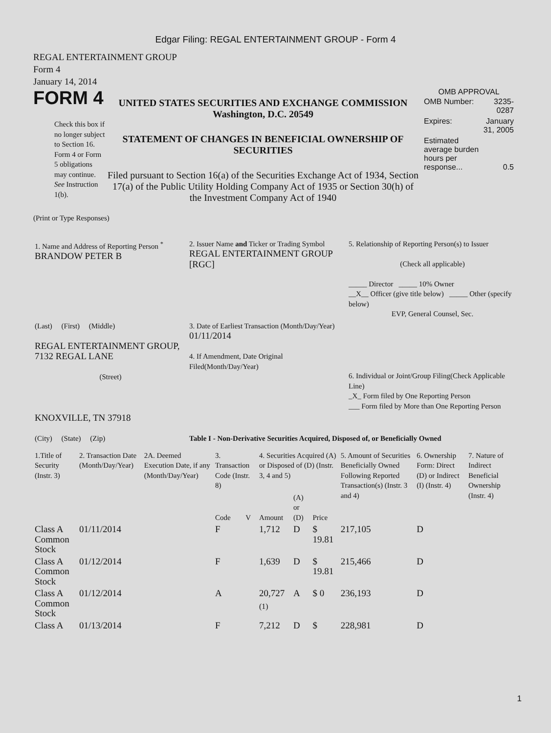Edgar Filing: REGAL ENTERTAINMENT GROUP - Form 4
REGAL ENTERTAINMENT GROUP
Form 4
January 14, 2014
FORM 4
Check this box if no longer subject to Section 16. Form 4 or Form 5 obligations may continue. See Instruction 1(b).
UNITED STATES SECURITIES AND EXCHANGE COMMISSION
Washington, D.C. 20549
STATEMENT OF CHANGES IN BENEFICIAL OWNERSHIP OF SECURITIES
Filed pursuant to Section 16(a) of the Securities Exchange Act of 1934, Section 17(a) of the Public Utility Holding Company Act of 1935 or Section 30(h) of the Investment Company Act of 1940
OMB APPROVAL
| OMB Number: | 3235-0287 |
| Expires: | January 31, 2005 |
| Estimated average burden hours per response... | 0.5 |
(Print or Type Responses)
| 1. Name and Address of Reporting Person <sup>*</sup> BRANDOW PETER B | 2. Issuer Name and Ticker or Trading Symbol REGAL ENTERTAINMENT GROUP [RGC] | 5. Relationship of Reporting Person(s) to Issuer (Check all applicable) _____ Director _____ 10% Owner __X__ Officer (give title below) _____ Other (specify below) EVP, General Counsel, Sec. |
| (Last) (First) (Middle) REGAL ENTERTAINMENT GROUP, 7132 REGAL LANE (Street) | 3. Date of Earliest Transaction (Month/Day/Year) 01/11/2014 4. If Amendment, Date Original Filed(Month/Day/Year) | 6. Individual or Joint/Group Filing(Check Applicable Line) _X_ Form filed by One Reporting Person ___ Form filed by More than One Reporting Person |
| KNOXVILLE, TN 37918 (City) (State) (Zip) | Table I - Non-Derivative Securities Acquired, Disposed of, or Beneficially Owned | |
| 1.Title of Security (Instr. 3) | 2. Transaction Date (Month/Day/Year) | 2A. Deemed Execution Date, if any (Month/Day/Year) | 3. Transaction Code (Instr. 8) | | 4. Securities Acquired (A) or Disposed of (D) (Instr. 3, 4 and 5) | | | 5. Amount of Securities Beneficially Owned Following Reported Transaction(s) (Instr. 3 and 4) | 6. Ownership Form: Direct (D) or Indirect (I) (Instr. 4) | 7. Nature of Indirect Beneficial Ownership (Instr. 4) |
| --- | --- | --- | --- | --- | --- | --- | --- | --- | --- | --- |
| | | | Code | V | Amount | (A) or (D) | Price | | | |
| Class A Common Stock | 01/11/2014 | | F | | 1,712 | D | $ 19.81 | 217,105 | D | |
| Class A Common Stock | 01/12/2014 | | F | | 1,639 | D | $ 19.81 | 215,466 | D | |
| Class A Common Stock | 01/12/2014 | | A | | 20,727 <sub>(1)</sub> | A | $ 0 | 236,193 | D | |
| Class A | 01/13/2014 | | F | | 7,212 | D | $ | 228,981 | D | |
1